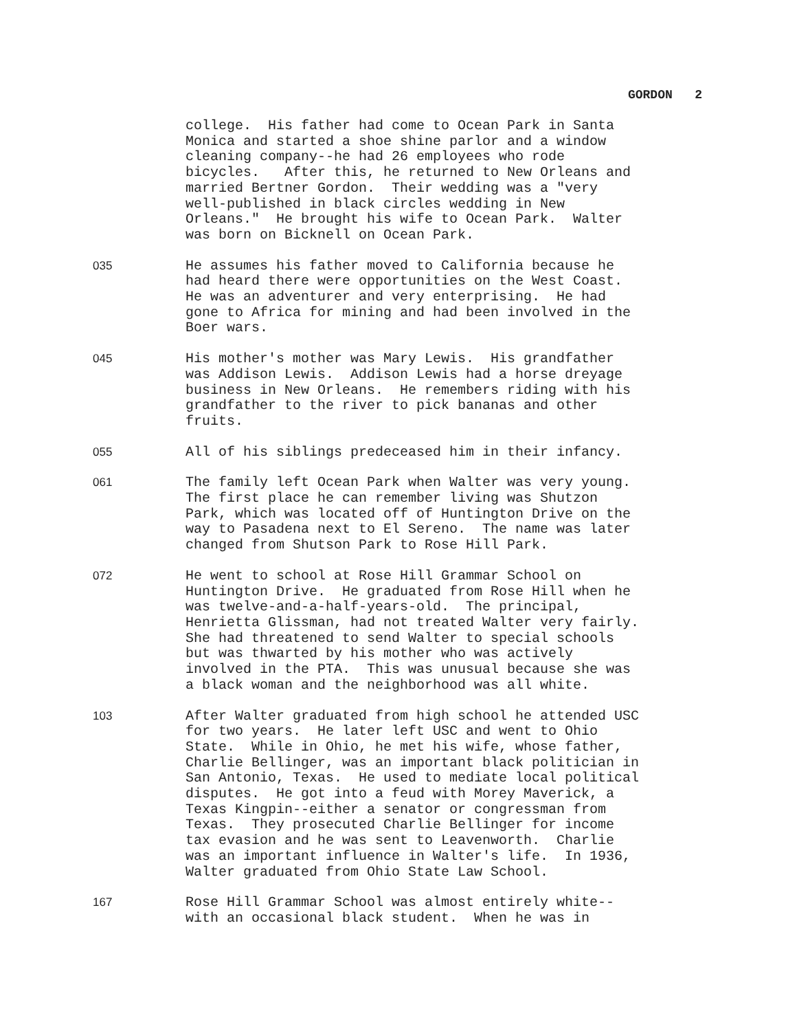GORDON 2
college. His father had come to Ocean Park in Santa Monica and started a shoe shine parlor and a window cleaning company--he had 26 employees who rode bicycles. After this, he returned to New Orleans and married Bertner Gordon. Their wedding was a "very well-published in black circles wedding in New Orleans." He brought his wife to Ocean Park. Walter was born on Bicknell on Ocean Park.
035
He assumes his father moved to California because he had heard there were opportunities on the West Coast. He was an adventurer and very enterprising. He had gone to Africa for mining and had been involved in the Boer wars.
045
His mother's mother was Mary Lewis. His grandfather was Addison Lewis. Addison Lewis had a horse dreyage business in New Orleans. He remembers riding with his grandfather to the river to pick bananas and other fruits.
055
All of his siblings predeceased him in their infancy.
061
The family left Ocean Park when Walter was very young. The first place he can remember living was Shutzon Park, which was located off of Huntington Drive on the way to Pasadena next to El Sereno. The name was later changed from Shutson Park to Rose Hill Park.
072
He went to school at Rose Hill Grammar School on Huntington Drive. He graduated from Rose Hill when he was twelve-and-a-half-years-old. The principal, Henrietta Glissman, had not treated Walter very fairly. She had threatened to send Walter to special schools but was thwarted by his mother who was actively involved in the PTA. This was unusual because she was a black woman and the neighborhood was all white.
103
After Walter graduated from high school he attended USC for two years. He later left USC and went to Ohio State. While in Ohio, he met his wife, whose father, Charlie Bellinger, was an important black politician in San Antonio, Texas. He used to mediate local political disputes. He got into a feud with Morey Maverick, a Texas Kingpin--either a senator or congressman from Texas. They prosecuted Charlie Bellinger for income tax evasion and he was sent to Leavenworth. Charlie was an important influence in Walter's life. In 1936, Walter graduated from Ohio State Law School.
167
Rose Hill Grammar School was almost entirely white-- with an occasional black student. When he was in